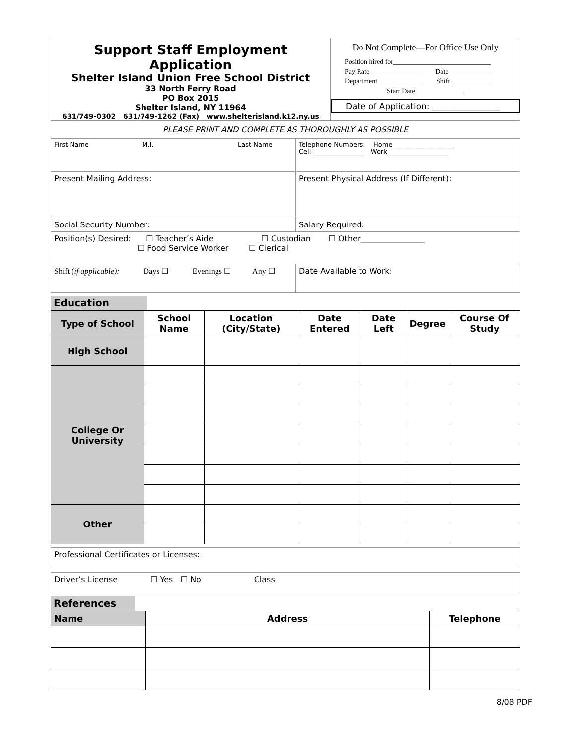Support Staff Employment Application
Shelter Island Union Free School District
33 North Ferry Road
PO Box 2015
Shelter Island, NY 11964
631/749-0302 631/749-1262 (Fax) www.shelterisland.k12.ny.us
Do Not Complete—For Office Use Only
Position hired for____________________________
Pay Rate_______________ Date____________
Department_____________ Shift____________
Start Date______________
Date of Application: ________________
PLEASE PRINT AND COMPLETE AS THOROUGHLY AS POSSIBLE
| First Name M.I. Last Name | | Telephone Numbers: Home___________________ Cell ________________ Work___________________ |
| Present Mailing Address: | Present Physical Address (If Different): | |
| Social Security Number: | Salary Required: | |
| Position(s) Desired: ☐ Teacher’s Aide ☐ Custodian ☐ Other________________ ☐ Food Service Worker ☐ Clerical | | |
| Shift ( if applicable): Days ☐ Evenings ☐ Any ☐ | | Date Available to Work: |
Education
| Type of School | School Name | Location (City/State) | Date Entered | Date Left | Degree | Course Of Study |
| --- | --- | --- | --- | --- | --- | --- |
| High School | | | | | | |
| College Or University | | | | | | |
| Other | | | | | | |
| Professional Certificates or Licenses: |
| Driver’s License ☐ Yes ☐ No Class |
References
| Name | Address | Telephone |
| --- | --- | --- |
8/08 PDF